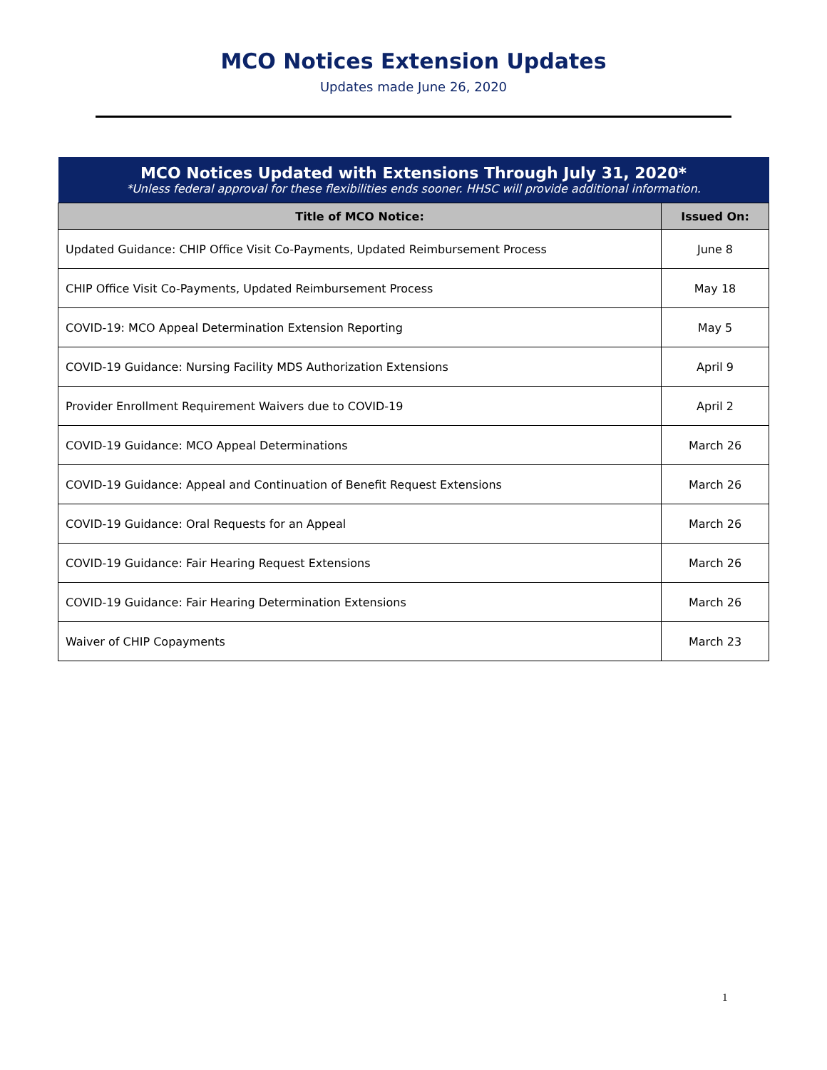MCO Notices Extension Updates
Updates made June 26, 2020
| MCO Notices Updated with Extensions Through July 31, 2020* *Unless federal approval for these flexibilities ends sooner. HHSC will provide additional information. | |
| --- | --- |
| Title of MCO Notice: | Issued On: |
| Updated Guidance: CHIP Office Visit Co-Payments, Updated Reimbursement Process | June 8 |
| CHIP Office Visit Co-Payments, Updated Reimbursement Process | May 18 |
| COVID-19: MCO Appeal Determination Extension Reporting | May 5 |
| COVID-19 Guidance: Nursing Facility MDS Authorization Extensions | April 9 |
| Provider Enrollment Requirement Waivers due to COVID-19 | April 2 |
| COVID-19 Guidance: MCO Appeal Determinations | March 26 |
| COVID-19 Guidance: Appeal and Continuation of Benefit Request Extensions | March 26 |
| COVID-19 Guidance: Oral Requests for an Appeal | March 26 |
| COVID-19 Guidance: Fair Hearing Request Extensions | March 26 |
| COVID-19 Guidance: Fair Hearing Determination Extensions | March 26 |
| Waiver of CHIP Copayments | March 23 |
1